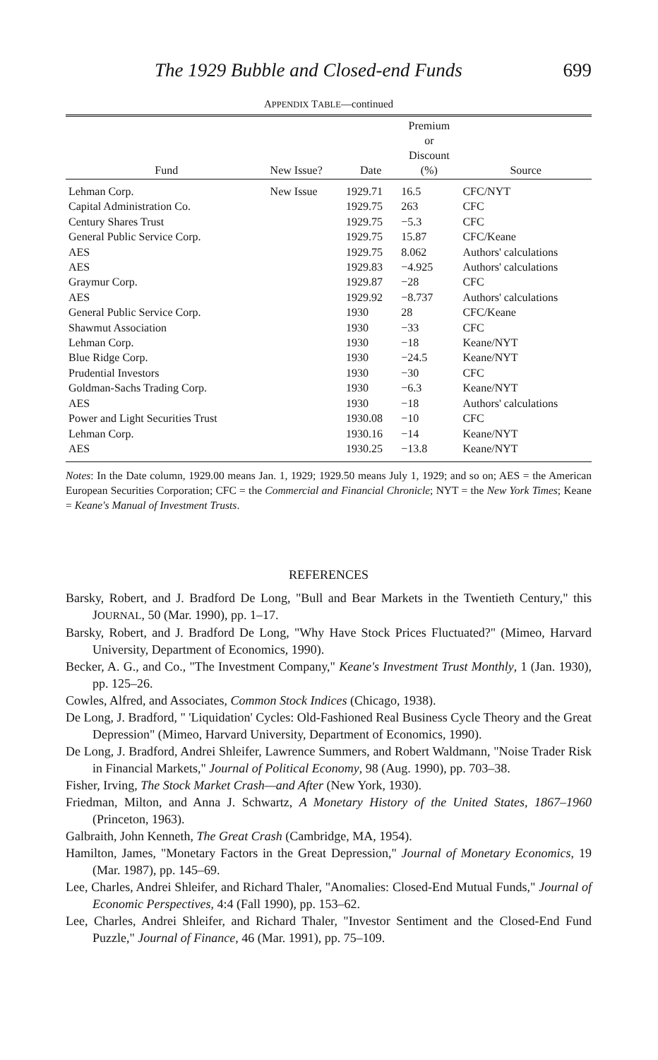The 1929 Bubble and Closed-end Funds 699
APPENDIX TABLE—continued
| Fund | New Issue? | Date | Premium or Discount (%) | Source |
| --- | --- | --- | --- | --- |
| Lehman Corp. | New Issue | 1929.71 | 16.5 | CFC/NYT |
| Capital Administration Co. | | 1929.75 | 263 | CFC |
| Century Shares Trust | | 1929.75 | −5.3 | CFC |
| General Public Service Corp. | | 1929.75 | 15.87 | CFC/Keane |
| AES | | 1929.75 | 8.062 | Authors' calculations |
| AES | | 1929.83 | −4.925 | Authors' calculations |
| Graymur Corp. | | 1929.87 | −28 | CFC |
| AES | | 1929.92 | −8.737 | Authors' calculations |
| General Public Service Corp. | | 1930 | 28 | CFC/Keane |
| Shawmut Association | | 1930 | −33 | CFC |
| Lehman Corp. | | 1930 | −18 | Keane/NYT |
| Blue Ridge Corp. | | 1930 | −24.5 | Keane/NYT |
| Prudential Investors | | 1930 | −30 | CFC |
| Goldman-Sachs Trading Corp. | | 1930 | −6.3 | Keane/NYT |
| AES | | 1930 | −18 | Authors' calculations |
| Power and Light Securities Trust | | 1930.08 | −10 | CFC |
| Lehman Corp. | | 1930.16 | −14 | Keane/NYT |
| AES | | 1930.25 | −13.8 | Keane/NYT |
Notes: In the Date column, 1929.00 means Jan. 1, 1929; 1929.50 means July 1, 1929; and so on; AES = the American European Securities Corporation; CFC = the Commercial and Financial Chronicle; NYT = the New York Times; Keane = Keane's Manual of Investment Trusts.
REFERENCES
Barsky, Robert, and J. Bradford De Long, "Bull and Bear Markets in the Twentieth Century," this JOURNAL, 50 (Mar. 1990), pp. 1–17.
Barsky, Robert, and J. Bradford De Long, "Why Have Stock Prices Fluctuated?" (Mimeo, Harvard University, Department of Economics, 1990).
Becker, A. G., and Co., "The Investment Company," Keane's Investment Trust Monthly, 1 (Jan. 1930), pp. 125–26.
Cowles, Alfred, and Associates, Common Stock Indices (Chicago, 1938).
De Long, J. Bradford, " 'Liquidation' Cycles: Old-Fashioned Real Business Cycle Theory and the Great Depression" (Mimeo, Harvard University, Department of Economics, 1990).
De Long, J. Bradford, Andrei Shleifer, Lawrence Summers, and Robert Waldmann, "Noise Trader Risk in Financial Markets," Journal of Political Economy, 98 (Aug. 1990), pp. 703–38.
Fisher, Irving, The Stock Market Crash—and After (New York, 1930).
Friedman, Milton, and Anna J. Schwartz, A Monetary History of the United States, 1867–1960 (Princeton, 1963).
Galbraith, John Kenneth, The Great Crash (Cambridge, MA, 1954).
Hamilton, James, "Monetary Factors in the Great Depression," Journal of Monetary Economics, 19 (Mar. 1987), pp. 145–69.
Lee, Charles, Andrei Shleifer, and Richard Thaler, "Anomalies: Closed-End Mutual Funds," Journal of Economic Perspectives, 4:4 (Fall 1990), pp. 153–62.
Lee, Charles, Andrei Shleifer, and Richard Thaler, "Investor Sentiment and the Closed-End Fund Puzzle," Journal of Finance, 46 (Mar. 1991), pp. 75–109.